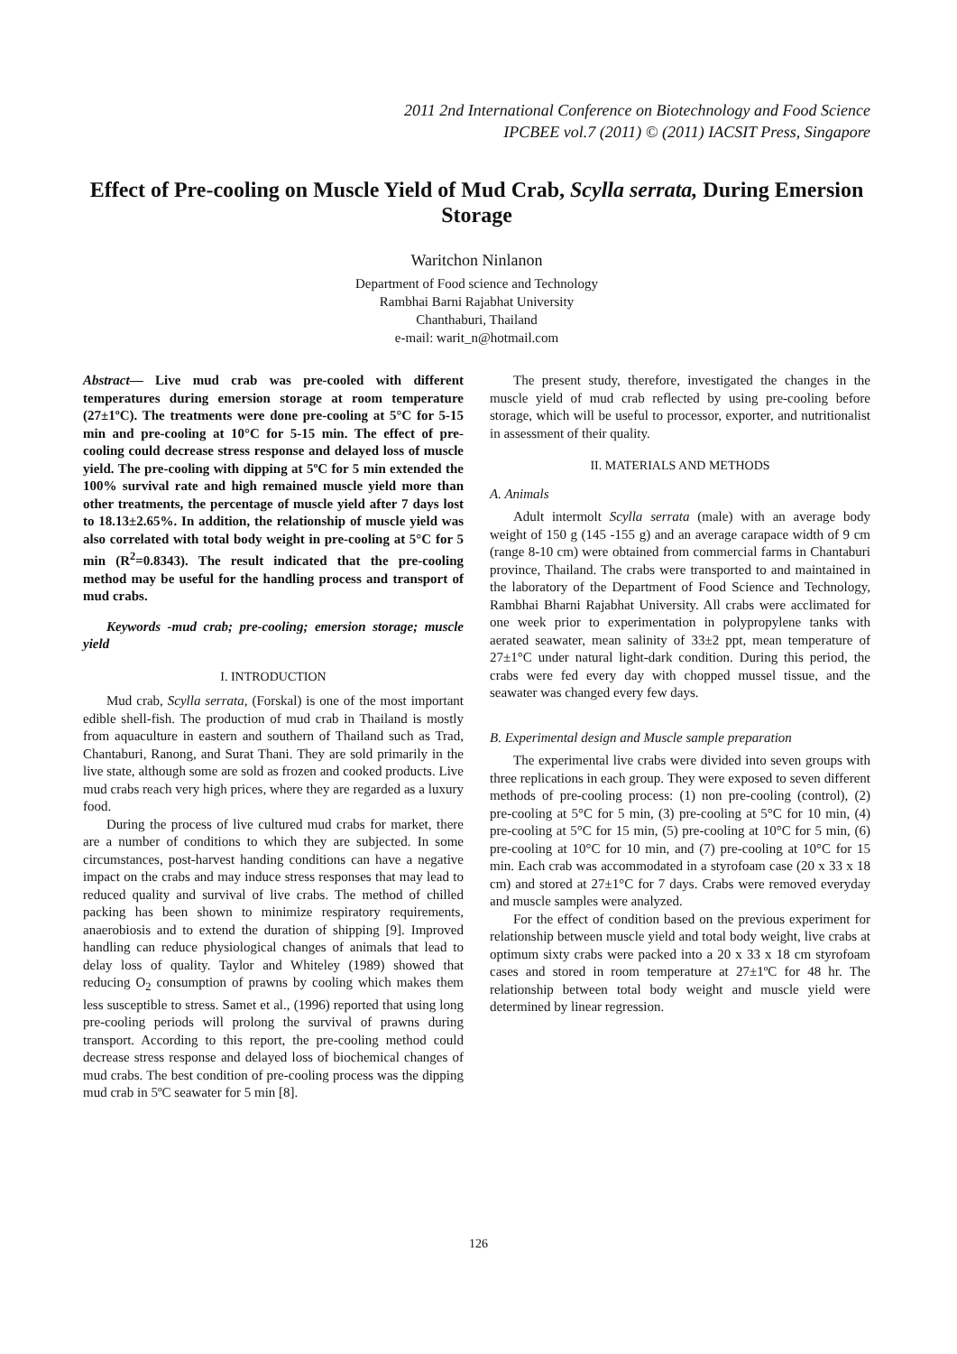2011 2nd International Conference on Biotechnology and Food Science
IPCBEE vol.7 (2011) © (2011) IACSIT Press, Singapore
Effect of Pre-cooling on Muscle Yield of Mud Crab, Scylla serrata, During Emersion Storage
Waritchon Ninlanon
Department of Food science and Technology
Rambhai Barni Rajabhat University
Chanthaburi, Thailand
e-mail: warit_n@hotmail.com
Abstract— Live mud crab was pre-cooled with different temperatures during emersion storage at room temperature (27±1ºC). The treatments were done pre-cooling at 5°C for 5-15 min and pre-cooling at 10°C for 5-15 min. The effect of pre-cooling could decrease stress response and delayed loss of muscle yield. The pre-cooling with dipping at 5ºC for 5 min extended the 100% survival rate and high remained muscle yield more than other treatments, the percentage of muscle yield after 7 days lost to 18.13±2.65%. In addition, the relationship of muscle yield was also correlated with total body weight in pre-cooling at 5°C for 5 min (R<sup>2</sup>=0.8343). The result indicated that the pre-cooling method may be useful for the handling process and transport of mud crabs.
Keywords -mud crab; pre-cooling; emersion storage; muscle yield
I. INTRODUCTION
Mud crab, Scylla serrata, (Forskal) is one of the most important edible shell-fish. The production of mud crab in Thailand is mostly from aquaculture in eastern and southern of Thailand such as Trad, Chantaburi, Ranong, and Surat Thani. They are sold primarily in the live state, although some are sold as frozen and cooked products. Live mud crabs reach very high prices, where they are regarded as a luxury food.
During the process of live cultured mud crabs for market, there are a number of conditions to which they are subjected. In some circumstances, post-harvest handing conditions can have a negative impact on the crabs and may induce stress responses that may lead to reduced quality and survival of live crabs. The method of chilled packing has been shown to minimize respiratory requirements, anaerobiosis and to extend the duration of shipping [9]. Improved handling can reduce physiological changes of animals that lead to delay loss of quality. Taylor and Whiteley (1989) showed that reducing O<sub>2</sub> consumption of prawns by cooling which makes them less susceptible to stress. Samet et al., (1996) reported that using long pre-cooling periods will prolong the survival of prawns during transport. According to this report, the pre-cooling method could decrease stress response and delayed loss of biochemical changes of mud crabs. The best condition of pre-cooling process was the dipping mud crab in 5ºC seawater for 5 min [8].
The present study, therefore, investigated the changes in the muscle yield of mud crab reflected by using pre-cooling before storage, which will be useful to processor, exporter, and nutritionalist in assessment of their quality.
II. MATERIALS AND METHODS
A. Animals
Adult intermolt Scylla serrata (male) with an average body weight of 150 g (145 -155 g) and an average carapace width of 9 cm (range 8-10 cm) were obtained from commercial farms in Chantaburi province, Thailand. The crabs were transported to and maintained in the laboratory of the Department of Food Science and Technology, Rambhai Bharni Rajabhat University. All crabs were acclimated for one week prior to experimentation in polypropylene tanks with aerated seawater, mean salinity of 33±2 ppt, mean temperature of 27±1°C under natural light-dark condition. During this period, the crabs were fed every day with chopped mussel tissue, and the seawater was changed every few days.
B. Experimental design and Muscle sample preparation
The experimental live crabs were divided into seven groups with three replications in each group. They were exposed to seven different methods of pre-cooling process: (1) non pre-cooling (control), (2) pre-cooling at 5°C for 5 min, (3) pre-cooling at 5°C for 10 min, (4) pre-cooling at 5°C for 15 min, (5) pre-cooling at 10°C for 5 min, (6) pre-cooling at 10°C for 10 min, and (7) pre-cooling at 10°C for 15 min. Each crab was accommodated in a styrofoam case (20 x 33 x 18 cm) and stored at 27±1°C for 7 days. Crabs were removed everyday and muscle samples were analyzed.
For the effect of condition based on the previous experiment for relationship between muscle yield and total body weight, live crabs at optimum sixty crabs were packed into a 20 x 33 x 18 cm styrofoam cases and stored in room temperature at 27±1ºC for 48 hr. The relationship between total body weight and muscle yield were determined by linear regression.
126